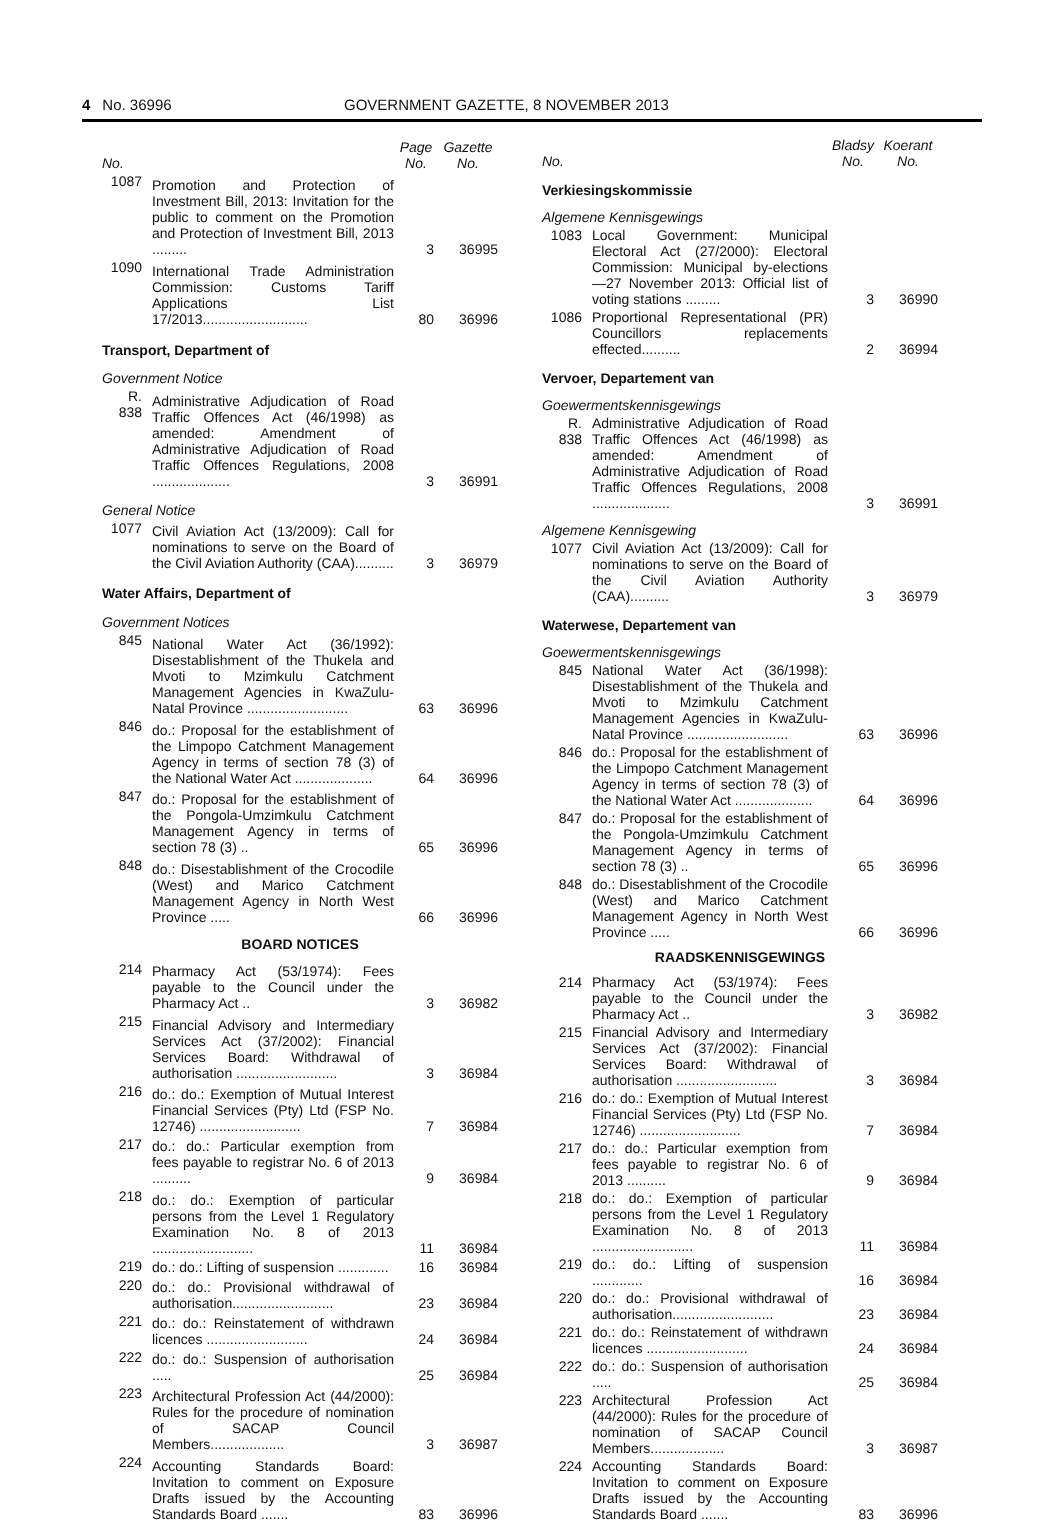4 No. 36996 GOVERNMENT GAZETTE, 8 NOVEMBER 2013
| No. | | Page No. | Gazette No. |
| --- | --- | --- | --- |
| 1087 | Promotion and Protection of Investment Bill, 2013: Invitation for the public to comment on the Promotion and Protection of Investment Bill, 2013 ......... | 3 | 36995 |
| 1090 | International Trade Administration Commission: Customs Tariff Applications List 17/2013........................... | 80 | 36996 |
| Transport, Department of | | | |
| Government Notice | | | |
| R. 838 | Administrative Adjudication of Road Traffic Offences Act (46/1998) as amended: Amendment of Administrative Adjudication of Road Traffic Offences Regulations, 2008 .................... | 3 | 36991 |
| General Notice | | | |
| 1077 | Civil Aviation Act (13/2009): Call for nominations to serve on the Board of the Civil Aviation Authority (CAA).......... | 3 | 36979 |
| Water Affairs, Department of | | | |
| Government Notices | | | |
| 845 | National Water Act (36/1992): Disestablishment of the Thukela and Mvoti to Mzimkulu Catchment Management Agencies in KwaZulu-Natal Province .......................... | 63 | 36996 |
| 846 | do.: Proposal for the establishment of the Limpopo Catchment Management Agency in terms of section 78 (3) of the National Water Act .................... | 64 | 36996 |
| 847 | do.: Proposal for the establishment of the Pongola-Umzimkulu Catchment Management Agency in terms of section 78 (3) .. | 65 | 36996 |
| 848 | do.: Disestablishment of the Crocodile (West) and Marico Catchment Management Agency in North West Province ..... | 66 | 36996 |
| BOARD NOTICES | | | |
| 214 | Pharmacy Act (53/1974): Fees payable to the Council under the Pharmacy Act .. | 3 | 36982 |
| 215 | Financial Advisory and Intermediary Services Act (37/2002): Financial Services Board: Withdrawal of authorisation .......................... | 3 | 36984 |
| 216 | do.: do.: Exemption of Mutual Interest Financial Services (Pty) Ltd (FSP No. 12746) .......................... | 7 | 36984 |
| 217 | do.: do.: Particular exemption from fees payable to registrar No. 6 of 2013 .......... | 9 | 36984 |
| 218 | do.: do.: Exemption of particular persons from the Level 1 Regulatory Examination No. 8 of 2013 .......................... | 11 | 36984 |
| 219 | do.: do.: Lifting of suspension ............. | 16 | 36984 |
| 220 | do.: do.: Provisional withdrawal of authorisation.......................... | 23 | 36984 |
| 221 | do.: do.: Reinstatement of withdrawn licences .......................... | 24 | 36984 |
| 222 | do.: do.: Suspension of authorisation ..... | 25 | 36984 |
| 223 | Architectural Profession Act (44/2000): Rules for the procedure of nomination of SACAP Council Members................... | 3 | 36987 |
| 224 | Accounting Standards Board: Invitation to comment on Exposure Drafts issued by the Accounting Standards Board ....... | 83 | 36996 |
| No. | | Bladsy No. | Koerant No. |
| --- | --- | --- | --- |
| Verkiesingskommissie | | | |
| Algemene Kennisgewings | | | |
| 1083 | Local Government: Municipal Electoral Act (27/2000): Electoral Commission: Municipal by-elections—27 November 2013: Official list of voting stations ......... | 3 | 36990 |
| 1086 | Proportional Representational (PR) Councillors replacements effected.......... | 2 | 36994 |
| Vervoer, Departement van | | | |
| Goewermentskennisgewings | | | |
| R. 838 | Administrative Adjudication of Road Traffic Offences Act (46/1998) as amended: Amendment of Administrative Adjudication of Road Traffic Offences Regulations, 2008 .................... | 3 | 36991 |
| Algemene Kennisgewing | | | |
| 1077 | Civil Aviation Act (13/2009): Call for nominations to serve on the Board of the Civil Aviation Authority (CAA).......... | 3 | 36979 |
| Waterwese, Departement van | | | |
| Goewermentskennisgewings | | | |
| 845 | National Water Act (36/1998): Disestablishment of the Thukela and Mvoti to Mzimkulu Catchment Management Agencies in KwaZulu-Natal Province .......................... | 63 | 36996 |
| 846 | do.: Proposal for the establishment of the Limpopo Catchment Management Agency in terms of section 78 (3) of the National Water Act .................... | 64 | 36996 |
| 847 | do.: Proposal for the establishment of the Pongola-Umzimkulu Catchment Management Agency in terms of section 78 (3) .. | 65 | 36996 |
| 848 | do.: Disestablishment of the Crocodile (West) and Marico Catchment Management Agency in North West Province ..... | 66 | 36996 |
| RAADSKENNISGEWINGS | | | |
| 214 | Pharmacy Act (53/1974): Fees payable to the Council under the Pharmacy Act .. | 3 | 36982 |
| 215 | Financial Advisory and Intermediary Services Act (37/2002): Financial Services Board: Withdrawal of authorisation .......................... | 3 | 36984 |
| 216 | do.: do.: Exemption of Mutual Interest Financial Services (Pty) Ltd (FSP No. 12746) .......................... | 7 | 36984 |
| 217 | do.: do.: Particular exemption from fees payable to registrar No. 6 of 2013 .......... | 9 | 36984 |
| 218 | do.: do.: Exemption of particular persons from the Level 1 Regulatory Examination No. 8 of 2013 .......................... | 11 | 36984 |
| 219 | do.: do.: Lifting of suspension ............. | 16 | 36984 |
| 220 | do.: do.: Provisional withdrawal of authorisation.......................... | 23 | 36984 |
| 221 | do.: do.: Reinstatement of withdrawn licences .......................... | 24 | 36984 |
| 222 | do.: do.: Suspension of authorisation ..... | 25 | 36984 |
| 223 | Architectural Profession Act (44/2000): Rules for the procedure of nomination of SACAP Council Members................... | 3 | 36987 |
| 224 | Accounting Standards Board: Invitation to comment on Exposure Drafts issued by the Accounting Standards Board ....... | 83 | 36996 |